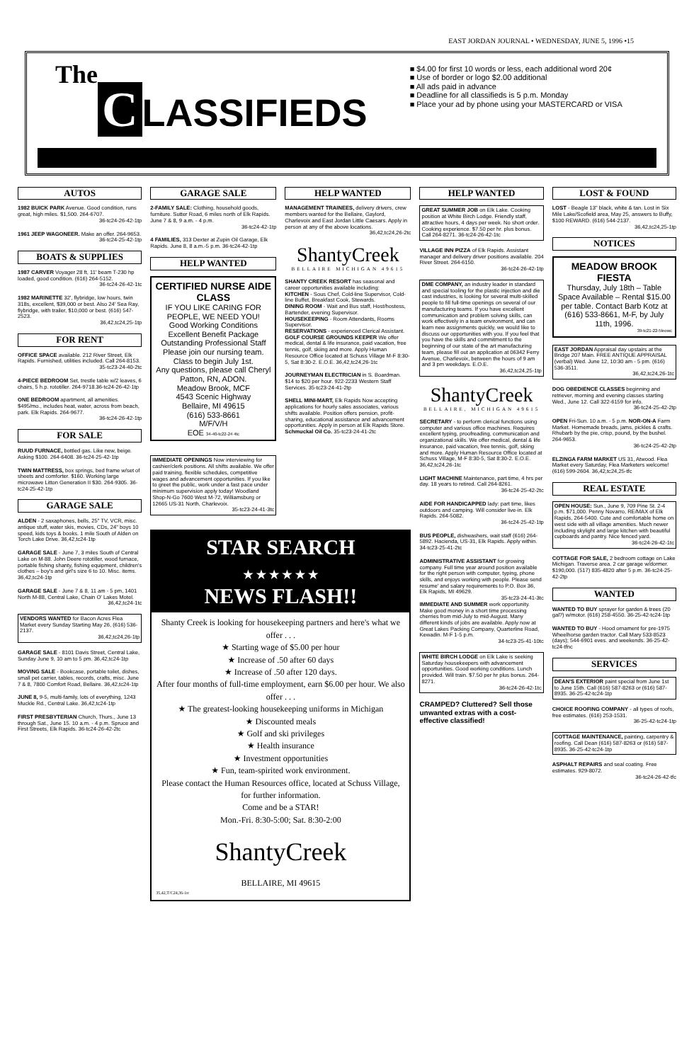EAST JORDAN JOURNAL • WEDNESDAY, JUNE 5, 1996 •15
The
C LASSIFIEDS
■ $4.00 for first 10 words or less, each additional word 20¢
■ Use of border or logo $2.00 additional
■ All ads paid in advance
■ Deadline for all classifieds is 5 p.m. Monday
■ Place your ad by phone using your MASTERCARD or VISA
AUTOS
1982 BUICK PARK Avenue. Good condition, runs great, high miles. $1,500. 264-6707.
36-tc24-26-42-1tp
1961 JEEP WAGONEER. Make an offer. 264-9653.
36-tc24-25-42-1tp
BOATS & SUPPLIES
1987 CARVER Voyager 28 ft, 11' beam T-230 hp loaded, good condition. (616) 264-5152.
36-tc24-26-42-1tc
1982 MARINETTE 32', flybridge, low hours, twin 318s, excellent, $39,000 or best. Also 24' Sea Ray, flybridge, with trailer, $10,000 or best. (616) 547-2523.
36,42,tc24,25-1tp
FOR RENT
OFFICE SPACE available. 212 River Street, Elk Rapids. Furnished, utilities included. Call 264-8153.
35-tc23-24-40-2tc
4-PIECE BEDROOM Set, trestle table w/2 leaves, 6 chairs, 5 h.p. rototiller. 264-9718.36-tc24-26-42-1tp
ONE BEDROOM apartment, all amenities. $495/mo., includes heat, water, across from beach, park. Elk Rapids. 264-9677.
36-tc24-26-42-1tp
FOR SALE
RUUD FURNACE, bottled gas. Like new, beige. Asking $100. 264-6408. 36-tc24-25-42-1tp
TWIN MATTRESS, box springs, bed frame w/set of sheets and comforter. $160. Working large microwave Litton Generation II $30. 264-9305. 36-tc24-25-42-1tp
GARAGE SALE
ALDEN - 2 saxaphones, bells, 25" TV, VCR, misc. antique stuff, water skis, movies, CDs, 24" boys 10 speed, kids toys & books. 1 mile South of Alden on Torch Lake Drive. 36,42,tc24-1tp
GARAGE SALE - June 7, 3 miles South of Central Lake on M-88. John Deere rototiller, wood furnace, portable fishing shanty, fishing equipment, children's clothes – boy's and girl's size 6 to 10. Misc. items. 36,42,tc24-1tp
GARAGE SALE - June 7 & 8, 11 am - 5 pm, 1401 North M-88, Central Lake, Chain O' Lakes Motel.
36,42,tc24-1tc
VENDORS WANTED for Bacon Acres Flea Market every Sunday Starting May 26, (616) 536-2137.
36,42,tc24,26-1tp
GARAGE SALE - 8101 Davis Street, Central Lake, Sunday June 9, 10 am to 5 pm. 36,42,tc24-1tp
MOVING SALE - Bookcase, portable toilet, dishes, small pet carrier, tables, records, crafts, misc. June 7 & 8, 7800 Comfort Road, Bellaire. 36,42,tc24-1tp
JUNE 8, 9-5, multi-family, lots of everything, 1243 Muckle Rd., Central Lake. 36,42,tc24-1tp
FIRST PRESBYTERIAN Church, Thurs., June 13 through Sat., June 15. 10 a.m. - 4 p.m. Spruce and First Streets, Elk Rapids. 36-tc24-26-42-2tc
GARAGE SALE
2-FAMILY SALE: Clothing, household goods, furniture. Sutter Road, 6 miles north of Elk Rapids. June 7 & 8, 9 a.m. - 4 p.m.
36-tc24-42-1tp
4 FAMILIES, 313 Dexter at Zupin Oil Garage, Elk Rapids. June 8, 8 a.m.-5 p.m. 36-tc24-42-1tp
HELP WANTED
CERTIFIED NURSE AIDE CLASS
IF YOU LIKE CARING FOR PEOPLE, WE NEED YOU!
Good Working Conditions
Excellent Benefit Package
Outstanding Professional Staff
Please join our nursing team. Class to begin July 1st.
Any questions, please call Cheryl Patton, RN, ADON.
Meadow Brook, MCF
4543 Scenic Highway
Bellaire, MI 49615
(616) 533-8661
M/F/V/H
EOE 34-40-tc22-24 4tc
IMMEDIATE OPENINGS Now interviewing for cashier/clerk positions. All shifts available. We offer paid training, flexible schedules, competitive wages and advancement opportunities. If you like to greet the public, work under a fast pace under minimum supervision apply today! Woodland Shop-N-Go 7600 West M-72, Williamsburg or 12665 US-31 North, Charlevoix.
35-tc23-24-41-3tc
HELP WANTED
MANAGEMENT TRAINEES, delivery drivers, crew members wanted for the Bellaire, Gaylord, Charlevoix and East Jordan Little Caesars. Apply in person at any of the above locations.
36,42,tc24,26-2tc
ShantyCreek
BELLAIRE MICHIGAN 49615
SHANTY CREEK RESORT has seasonal and career opportunities available including:
KITCHEN - Sous Chef, Cold-line Supervisor, Cold-line Buffet, Breakfast Cook, Stewards.
DINING ROOM - Wait and Bus staff, Host/hostess, Bartender, evening Supervisor.
HOUSEKEEPING - Room Attendants, Rooms Supervisor.
RESERVATIONS - experienced Clerical Assistant.
GOLF COURSE GROUNDS KEEPER We offer medical, dental & life insurance, paid vacation, free tennis, golf, skiing and more. Apply Human Resource Office located at Schuss Village M-F 8:30-5, Sat 8:30-2. E.O.E. 36,42,tc24,26-1tc
JOURNEYMAN ELECTRICIAN in S. Boardman. $14 to $20 per hour. 922-2233 Western Staff Services. 35-tc23-24-41-2tp
SHELL MINI-MART, Elk Rapids Now accepting applications for hourly sales associates, various shifts available. Position offers pension, profit-sharing, educational assistance and advancement opportunities. Apply in person at Elk Rapids Store. Schmuckal Oil Co. 35-tc23-24-41-2tc
STAR SEARCH
★ ★ ★ ★ ★ ★
NEWS FLASH!!
Shanty Creek is looking for housekeeping partners and here's what we offer . . .
★ Starting wage of $5.00 per hour
★ Increase of .50 after 60 days
★ Increase of .50 after 120 days.
After four months of full-time employment, earn $6.00 per hour. We also offer . . .
★ The greatest-looking housekeeping uniforms in Michigan
★ Discounted meals
★ Golf and ski privileges
★ Health insurance
★ Investment opportunities
★ Fun, team-spirited work environment.
Please contact the Human Resources office, located at Schuss Village, for further information.
Come and be a STAR!
Mon.-Fri. 8:30-5:00; Sat. 8:30-2:00
ShantyCreek
BELLAIRE, MI 49615
35,42,T/C24,36-1tc
HELP WANTED
GREAT SUMMER JOB on Elk Lake. Cooking position at White Birch Lodge. Friendly staff, attractive hours, 4 days per week. No short order. Cooking experience. $7.50 per hr. plus bonus. Call 264-8271. 36-tc24-26-42-1tc
VILLAGE INN PIZZA of Elk Rapids. Assistant manager and delivery driver positions available. 204 River Street. 264-6150.
36-tc24-26-42-1tp
DME COMPANY, an industry leader in standard and special tooling for the plastic injection and die cast industries, is looking for several multi-skilled people to fill full-time openings on several of our manufacturing teams. If you have excellent communication and problem solving skills, can work effectively in a team environment, and can learn new assignments quickly, we would like to discuss our opportunities with you. If you feel that you have the skills and commitment to the beginning of our state of the art manufacturing team, please fill out an application at 06342 Ferry Avenue, Charlevoix, between the hours of 9 am and 3 pm weekdays. E.O.E.
36,42,tc24,25-1tp
ShantyCreek
BELLAIRE, MICHIGAN 49615
SECRETARY - to perform clerical functions using computer and various office machines. Requires excellent typing, proofreading, communication and organizational skills. We offer medical, dental & life insurance, paid vacation, free tennis, golf, skiing and more. Apply Human Resource Office located at Schuss Village, M-F 8:30-5, Sat 8:30-2. E.O.E. 36,42,tc24,26-1tc
LIGHT MACHINE Maintenance, part time, 4 hrs per day. 18 years to retired. Call 264-8261.
36-tc24-25-42-2tc
AIDE FOR HANDICAPPED lady: part time, likes outdoors and camping. Will consider live-in. Elk Rapids. 264-5082.
36-tc24-25-42-1tp
BUS PEOPLE, dishwashers, wait staff (616) 264-5892. Hacienda, US-31, Elk Rapids. Apply within. 34-tc23-25-41-2tc
ADMINISTRATIVE ASSISTANT for growing company. Full time year around position available for the right person with computer, typing, phone skills, and enjoys working with people. Please send resume' and salary requirements to P.O. Box 36, Elk Rapids, MI 49629.
35-tc23-24-41-3tc
IMMEDIATE AND SUMMER work opportunity. Make good money in a short time processing cherries from mid-July to mid-August. Many different kinds of jobs are available. Apply now at Great Lakes Packing Company, Quarterline Road, Kewadin. M-F 1-5 p.m.
34-tc23-25-41-10tc
WHITE BIRCH LODGE on Elk Lake is seeking Saturday housekeepers with advancement opportunities. Good working conditions. Lunch provided. Will train. $7.50 per hr plus bonus. 264-8271.
36-tc24-26-42-1tc
CRAMPED? Cluttered? Sell those unwanted extras with a cost-effective classified!
LOST & FOUND
LOST - Beagle 13" black, white & tan. Lost in Six Mile Lake/Scofield area, May 25, answers to Buffy, $100 REWARD. (616) 544-2137.
36,42,tc24,25-1tp
NOTICES
MEADOW BROOK FIESTA
Thursday, July 18th – Table Space Available – Rental $15.00 per table. Contact Barb Kotz at (616) 533-8661, M-F, by July 11th, 1996.
39-tc21-22-5leowc
EAST JORDAN Appraisal day upstairs at the Bridge 207 Main. FREE ANTIQUE APPRAISAL (verbal) Wed. June 12, 10:30 am - 5 pm. (616) 536-3511.
36,42,tc24,26-1tc
DOG OBEDIENCE CLASSES beginning and retriever, morning and evening classes starting Wed., June 12. Call 322-6159 for info.
36-tc24-25-42-2tp
OPEN Fri-Sun. 10 a.m. - 5 p.m. NOR-ON-A Farm Market. Homemade breads, jams, pickles & crafts. Rhubarb by the pie, crisp, pound, by the bushel. 264-9653.
36-tc24-25-42-2tp
ELZINGA FARM MARKET US 31, Atwood. Flea Market every Saturday, Flea Marketers welcome! (616) 599-2604. 36,42,tc24,25-tfc
REAL ESTATE
OPEN HOUSE: Sun., June 9, 709 Pine St. 2-4 p.m. $71,000. Penny Novarro, RE/MAX of Elk Rapids, 264-5400. Cute and comfortable home on west side with all village amenities. Much newer including skylight and large kitchen with beautiful cupboards and pantry. Nice fenced yard.
36-tc24-26-42-1tc
COTTAGE FOR SALE, 2 bedroom cottage on Lake Michigan. Traverse area. 2 car garage w/dormer. $190,000. (517) 835-4820 after 5 p.m. 36-tc24-25-42-2tp
WANTED
WANTED TO BUY sprayer for garden & trees (20 gal?) w/motor. (616) 258-4550. 36-25-42-tc24-1tp
WANTED TO BUY - Hood ornament for pre-1975 Wheelhorse garden tractor. Call Mary 533-8523 (days); 544-6901 eves. and weekends. 36-25-42-tc24-tfnc
SERVICES
DEAN'S EXTERIOR paint special from June 1st to June 15th. Call (616) 587-8263 or (616) 587-8935. 36-25-42-tc24-1tp
CHOICE ROOFING COMPANY - all types of roofs, free estimates. (616) 253-1531.
36-25-42-tc24-1tp
COTTAGE MAINTENANCE, painting, carpentry & roofing. Call Dean (616) 587-8263 or (616) 587-8935. 36-25-42-tc24-1tp
ASPHALT REPAIRS and seal coating. Free estimates. 929-8072.
36-tc24-26-42-tfc